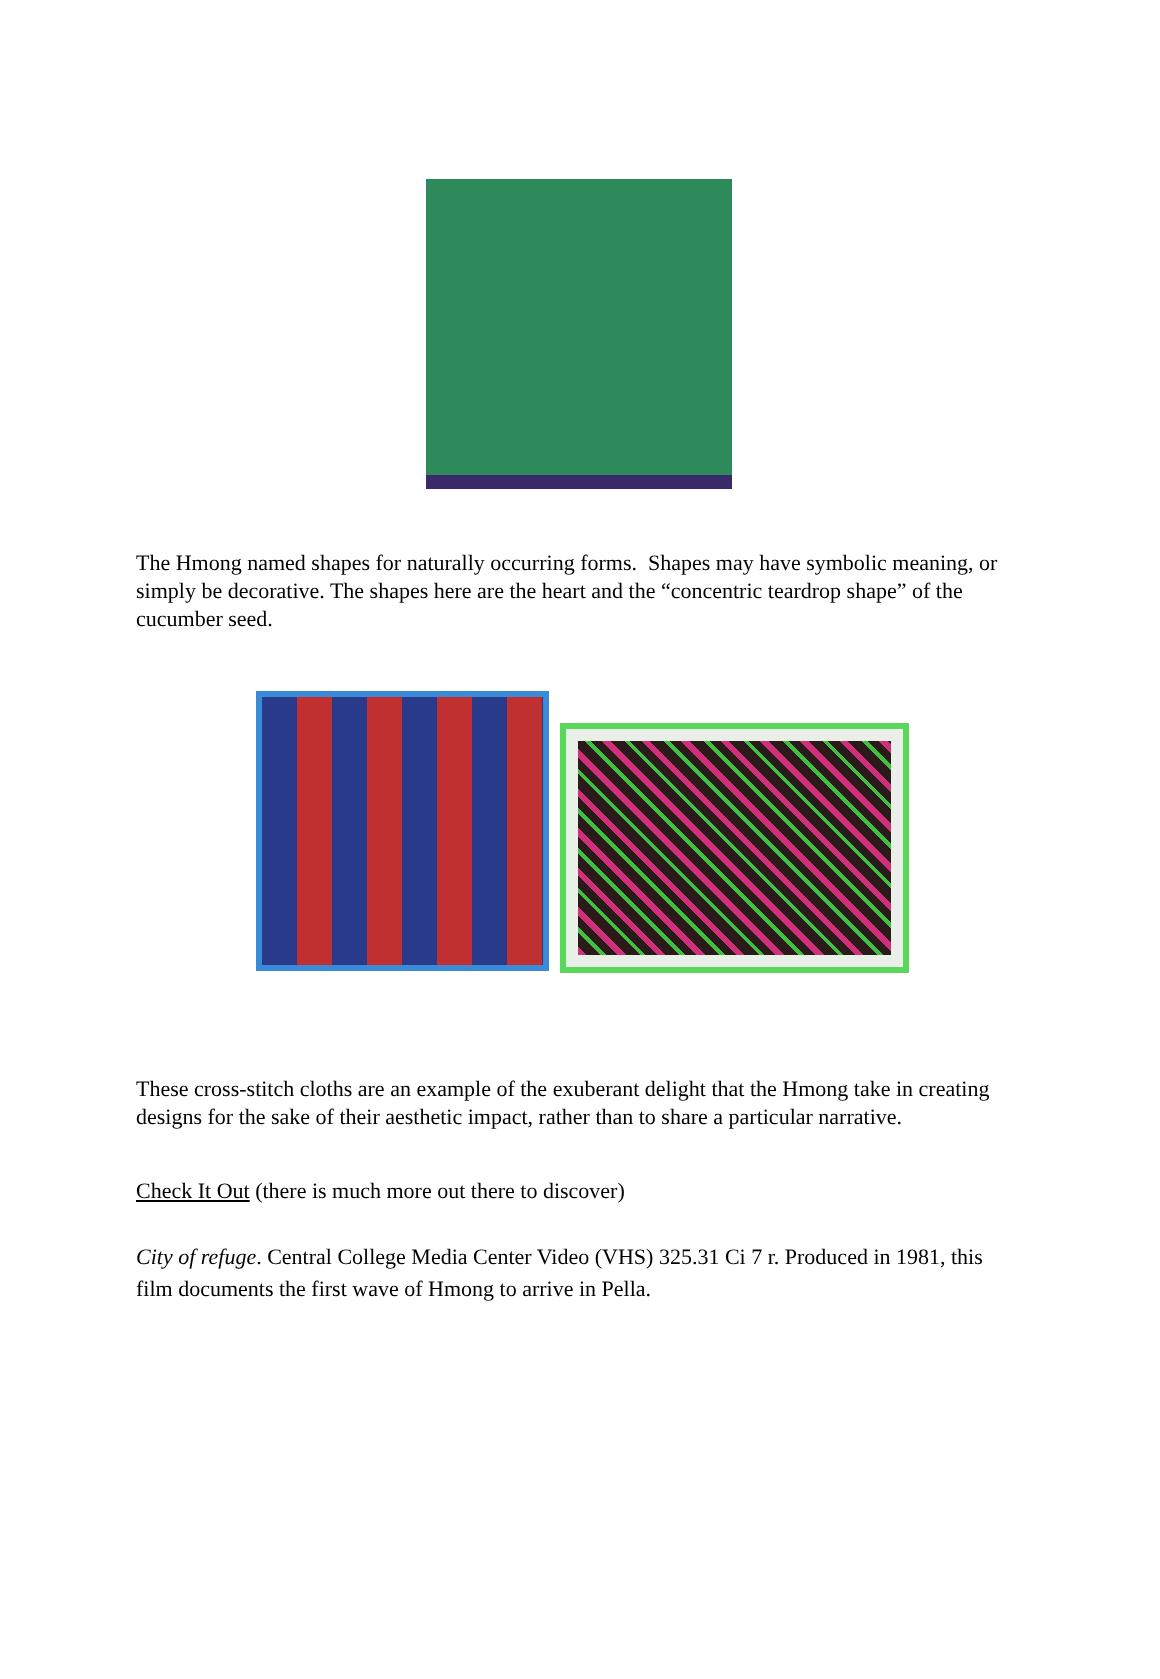The Hmong named shapes for naturally occurring forms. Shapes may have symbolic meaning, or simply be decorative. The shapes here are the heart and the “concentric teardrop shape” of the cucumber seed.
These cross-stitch cloths are an example of the exuberant delight that the Hmong take in creating designs for the sake of their aesthetic impact, rather than to share a particular narrative.
Check It Out (there is much more out there to discover)
City of refuge. Central College Media Center Video (VHS) 325.31 Ci 7 r. Produced in 1981, this film documents the first wave of Hmong to arrive in Pella.